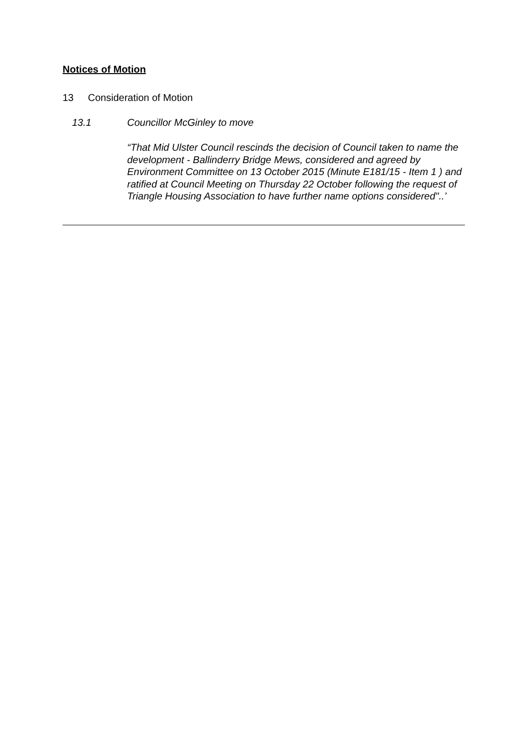Notices of Motion
13 Consideration of Motion
13.1 Councillor McGinley to move
“That Mid Ulster Council rescinds the decision of Council taken to name the development - Ballinderry Bridge Mews, considered and agreed by Environment Committee on 13 October 2015 (Minute E181/15 - Item 1 ) and ratified at Council Meeting on Thursday 22 October following the request of Triangle Housing Association to have further name options considered"..’